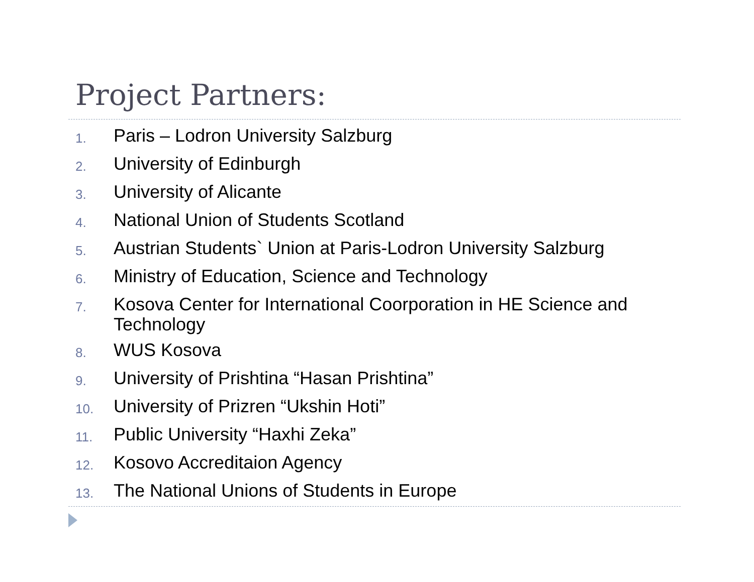Project Partners:
1. Paris – Lodron University Salzburg
2. University of Edinburgh
3. University of Alicante
4. National Union of Students Scotland
5. Austrian Students` Union at Paris-Lodron University Salzburg
6. Ministry of Education, Science and Technology
7. Kosova Center for International Coorporation in HE Science and Technology
8. WUS Kosova
9. University of Prishtina “Hasan Prishtina”
10. University of Prizren “Ukshin Hoti”
11. Public University “Haxhi Zeka”
12. Kosovo Accreditaion Agency
13. The National Unions of Students in Europe